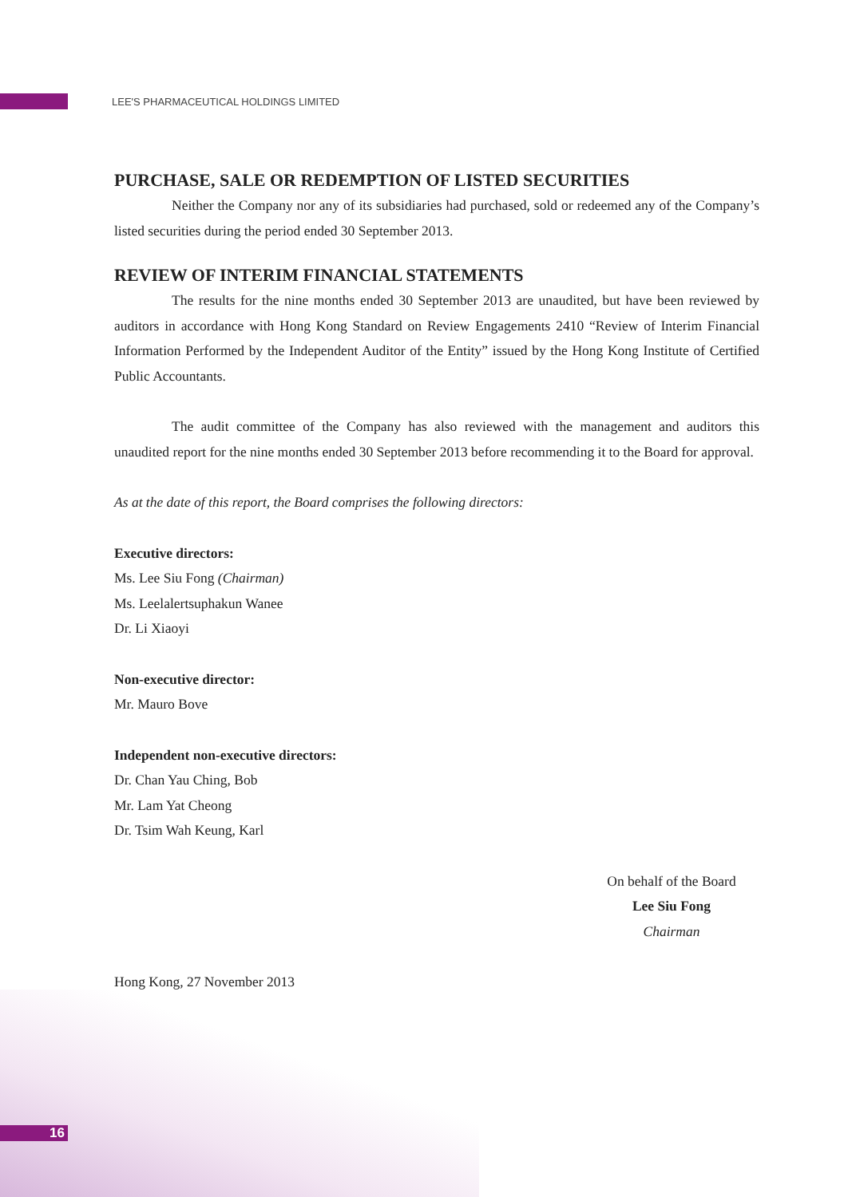LEE'S PHARMACEUTICAL HOLDINGS LIMITED
PURCHASE, SALE OR REDEMPTION OF LISTED SECURITIES
Neither the Company nor any of its subsidiaries had purchased, sold or redeemed any of the Company’s listed securities during the period ended 30 September 2013.
REVIEW OF INTERIM FINANCIAL STATEMENTS
The results for the nine months ended 30 September 2013 are unaudited, but have been reviewed by auditors in accordance with Hong Kong Standard on Review Engagements 2410 “Review of Interim Financial Information Performed by the Independent Auditor of the Entity” issued by the Hong Kong Institute of Certified Public Accountants.
The audit committee of the Company has also reviewed with the management and auditors this unaudited report for the nine months ended 30 September 2013 before recommending it to the Board for approval.
As at the date of this report, the Board comprises the following directors:
Executive directors:
Ms. Lee Siu Fong (Chairman)
Ms. Leelalertsuphakun Wanee
Dr. Li Xiaoyi
Non-executive director:
Mr. Mauro Bove
Independent non-executive directors:
Dr. Chan Yau Ching, Bob
Mr. Lam Yat Cheong
Dr. Tsim Wah Keung, Karl
On behalf of the Board
Lee Siu Fong
Chairman
Hong Kong, 27 November 2013
16